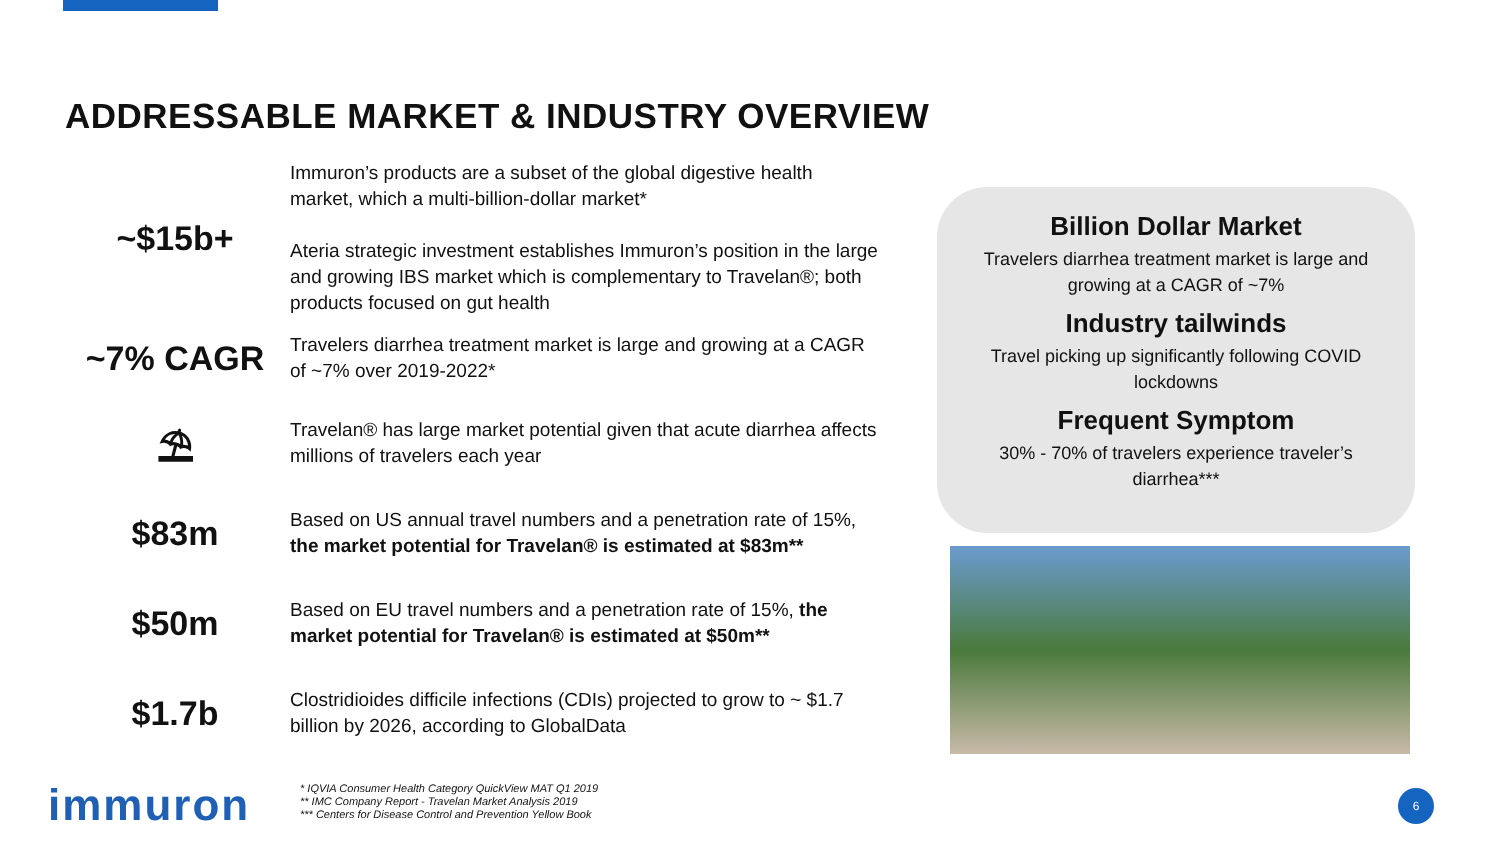ADDRESSABLE MARKET & INDUSTRY OVERVIEW
~$15b+
Immuron’s products are a subset of the global digestive health market, which a multi-billion-dollar market*
Ateria strategic investment establishes Immuron’s position in the large and growing IBS market which is complementary to Travelan®; both products focused on gut health
~7% CAGR
Travelers diarrhea treatment market is large and growing at a CAGR of ~7% over 2019-2022*
⛱
Travelan® has large market potential given that acute diarrhea affects millions of travelers each year
$83m
Based on US annual travel numbers and a penetration rate of 15%, the market potential for Travelan® is estimated at $83m**
$50m
Based on EU travel numbers and a penetration rate of 15%, the market potential for Travelan® is estimated at $50m**
$1.7b
Clostridioides difficile infections (CDIs) projected to grow to ~ $1.7 billion by 2026, according to GlobalData
Billion Dollar Market
Travelers diarrhea treatment market is large and growing at a CAGR of ~7%
Industry tailwinds
Travel picking up significantly following COVID lockdowns
Frequent Symptom
30% - 70% of travelers experience traveler’s diarrhea***
immuron
* IQVIA Consumer Health Category QuickView MAT Q1 2019
** IMC Company Report - Travelan Market Analysis 2019
*** Centers for Disease Control and Prevention Yellow Book
6